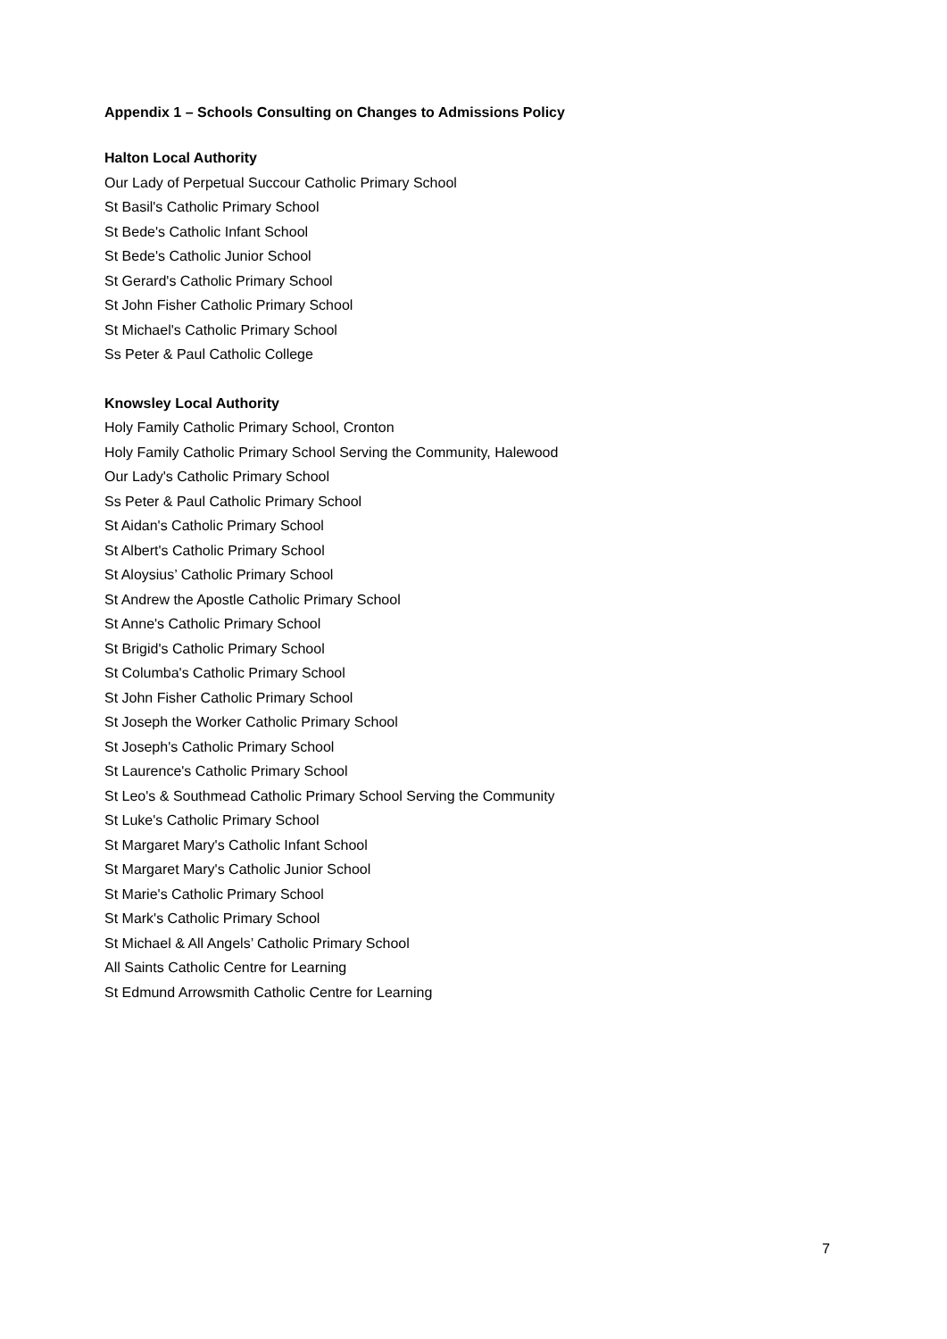Appendix 1 – Schools Consulting on Changes to Admissions Policy
Halton Local Authority
Our Lady of Perpetual Succour Catholic Primary School
St Basil's Catholic Primary School
St Bede's Catholic Infant School
St Bede's Catholic Junior School
St Gerard's Catholic Primary School
St John Fisher Catholic Primary School
St Michael's Catholic Primary School
Ss Peter & Paul Catholic College
Knowsley Local Authority
Holy Family Catholic Primary School, Cronton
Holy Family Catholic Primary School Serving the Community, Halewood
Our Lady's Catholic Primary School
Ss Peter & Paul Catholic Primary School
St Aidan's Catholic Primary School
St Albert's Catholic Primary School
St Aloysius’ Catholic Primary School
St Andrew the Apostle Catholic Primary School
St Anne's Catholic Primary School
St Brigid's Catholic Primary School
St Columba's Catholic Primary School
St John Fisher Catholic Primary School
St Joseph the Worker Catholic Primary School
St Joseph's Catholic Primary School
St Laurence's Catholic Primary School
St Leo's & Southmead Catholic Primary School Serving the Community
St Luke's Catholic Primary School
St Margaret Mary's Catholic Infant School
St Margaret Mary's Catholic Junior School
St Marie's Catholic Primary School
St Mark's Catholic Primary School
St Michael & All Angels’ Catholic Primary School
All Saints Catholic Centre for Learning
St Edmund Arrowsmith Catholic Centre for Learning
7